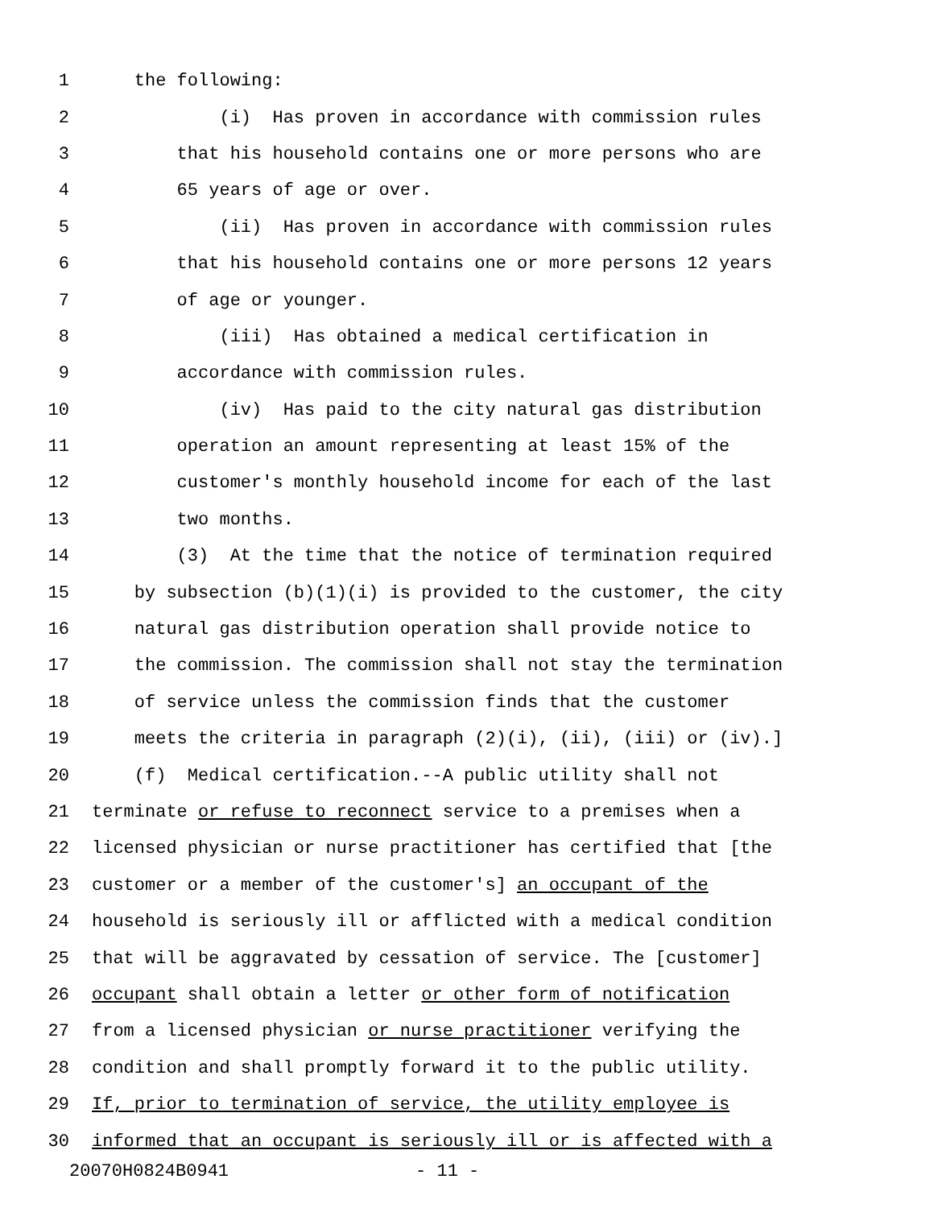1 the following:
2 (i) Has proven in accordance with commission rules
3 that his household contains one or more persons who are
4 65 years of age or over.
5 (ii) Has proven in accordance with commission rules
6 that his household contains one or more persons 12 years
7 of age or younger.
8 (iii) Has obtained a medical certification in
9 accordance with commission rules.
10 (iv) Has paid to the city natural gas distribution
11 operation an amount representing at least 15% of the
12 customer's monthly household income for each of the last
13 two months.
14 (3) At the time that the notice of termination required
15 by subsection (b)(1)(i) is provided to the customer, the city
16 natural gas distribution operation shall provide notice to
17 the commission. The commission shall not stay the termination
18 of service unless the commission finds that the customer
19 meets the criteria in paragraph (2)(i), (ii), (iii) or (iv).]
20 (f) Medical certification.--A public utility shall not
21 terminate or refuse to reconnect service to a premises when a
22 licensed physician or nurse practitioner has certified that [the
23 customer or a member of the customer's] an occupant of the
24 household is seriously ill or afflicted with a medical condition
25 that will be aggravated by cessation of service. The [customer]
26 occupant shall obtain a letter or other form of notification
27 from a licensed physician or nurse practitioner verifying the
28 condition and shall promptly forward it to the public utility.
29 If, prior to termination of service, the utility employee is
30 informed that an occupant is seriously ill or is affected with a
20070H0824B0941 - 11 -